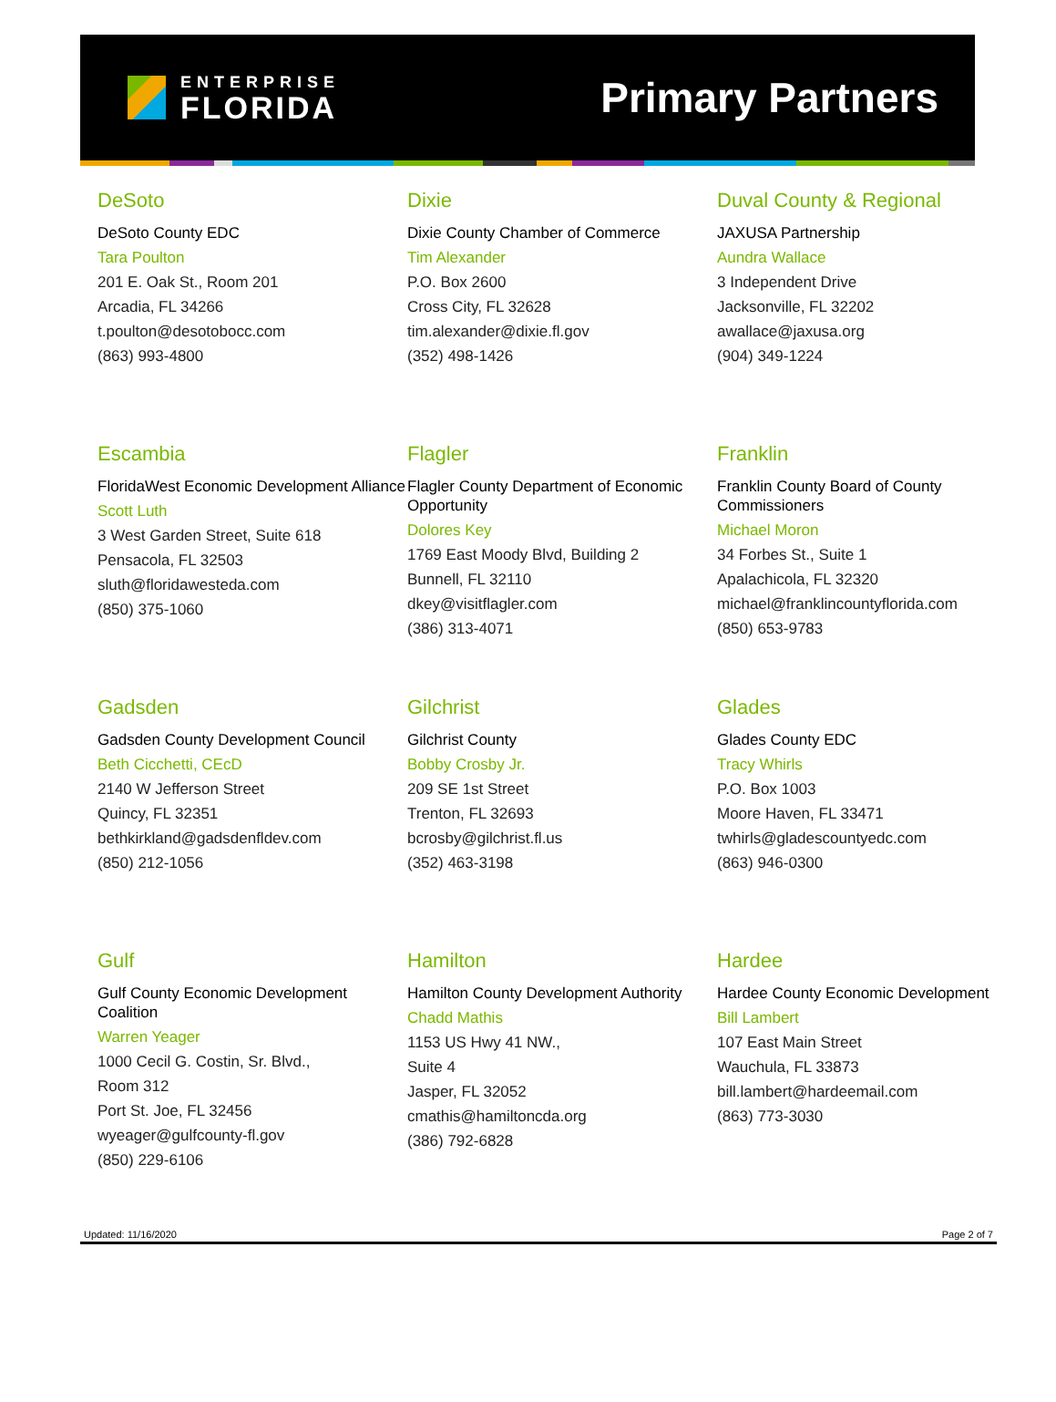ENTERPRISE
FLORIDA
Primary Partners
DeSoto
DeSoto County EDC
Tara Poulton
201 E. Oak St., Room 201
Arcadia, FL 34266
t.poulton@desotobocc.com
(863) 993-4800
Dixie
Dixie County Chamber of Commerce
Tim Alexander
P.O. Box 2600
Cross City, FL 32628
tim.alexander@dixie.fl.gov
(352) 498-1426
Duval County & Regional
JAXUSA Partnership
Aundra Wallace
3 Independent Drive
Jacksonville, FL 32202
awallace@jaxusa.org
(904) 349-1224
Escambia
FloridaWest Economic Development Alliance
Scott Luth
3 West Garden Street, Suite 618
Pensacola, FL 32503
sluth@floridawesteda.com
(850) 375-1060
Flagler
Flagler County Department of Economic Opportunity
Dolores Key
1769 East Moody Blvd, Building 2
Bunnell, FL 32110
dkey@visitflagler.com
(386) 313-4071
Franklin
Franklin County Board of County Commissioners
Michael Moron
34 Forbes St., Suite 1
Apalachicola, FL 32320
michael@franklincountyflorida.com
(850) 653-9783
Gadsden
Gadsden County Development Council
Beth Cicchetti, CEcD
2140 W Jefferson Street
Quincy, FL 32351
bethkirkland@gadsdenfldev.com
(850) 212-1056
Gilchrist
Gilchrist County
Bobby Crosby Jr.
209 SE 1st Street
Trenton, FL 32693
bcrosby@gilchrist.fl.us
(352) 463-3198
Glades
Glades County EDC
Tracy Whirls
P.O. Box 1003
Moore Haven, FL 33471
twhirls@gladescountyedc.com
(863) 946-0300
Gulf
Gulf County Economic Development Coalition
Warren Yeager
1000 Cecil G. Costin, Sr. Blvd.,
Room 312
Port St. Joe, FL 32456
wyeager@gulfcounty-fl.gov
(850) 229-6106
Hamilton
Hamilton County Development Authority
Chadd Mathis
1153 US Hwy 41 NW.,
Suite 4
Jasper, FL 32052
cmathis@hamiltoncda.org
(386) 792-6828
Hardee
Hardee County Economic Development
Bill Lambert
107 East Main Street
Wauchula, FL 33873
bill.lambert@hardeemail.com
(863) 773-3030
Updated: 11/16/2020 Page 2 of 7